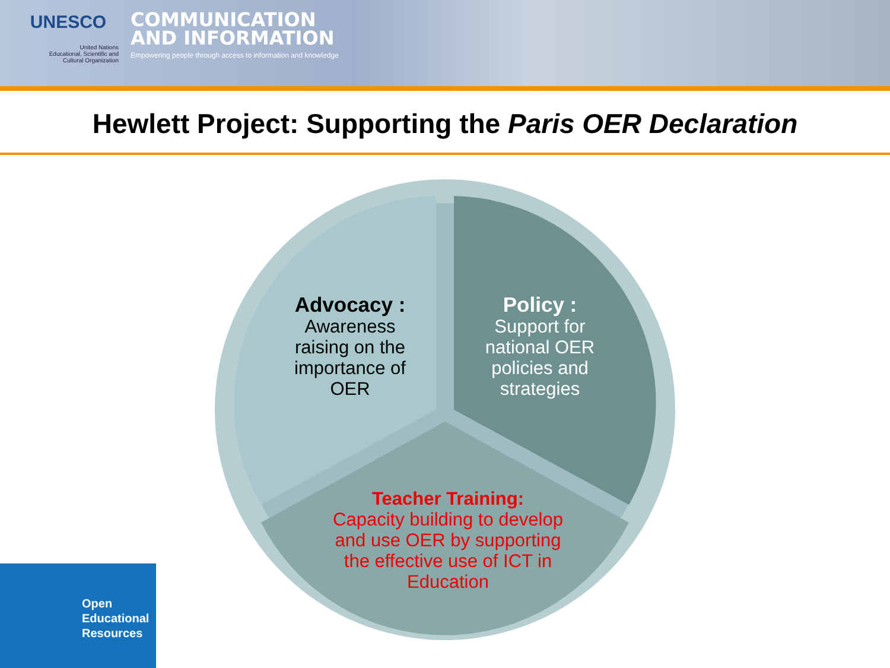UNESCO
United Nations
Educational, Scientific and
Cultural Organization
COMMUNICATION
AND INFORMATION
Empowering people through access to information and knowledge
Hewlett Project: Supporting the Paris OER Declaration
Advocacy :
Awareness raising on the importance of OER
Policy :
Support for national OER policies and strategies
Teacher Training:
Capacity building to develop and use OER by supporting the effective use of ICT in Education
Open
Educational
Resources